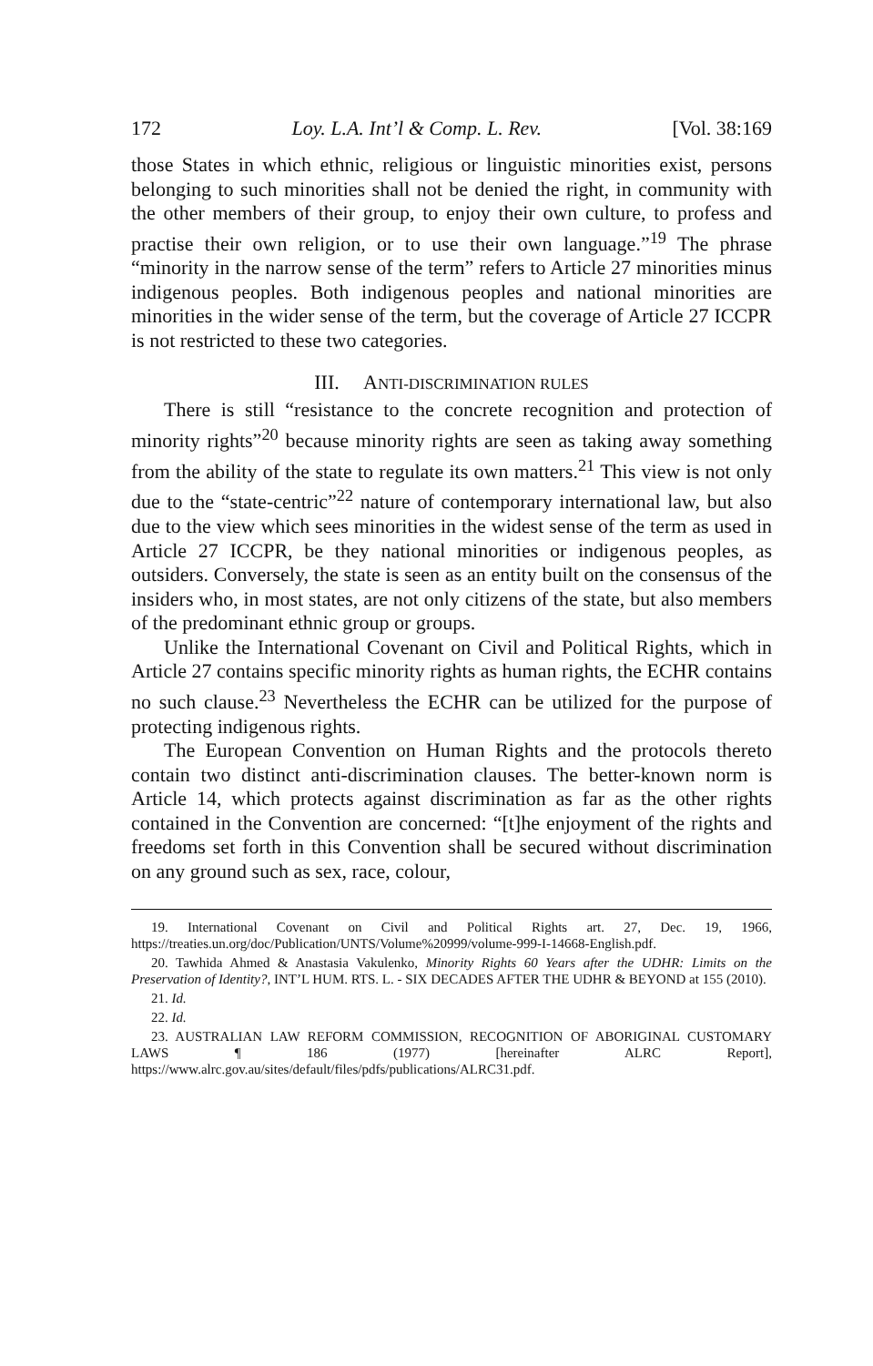172 Loy. L.A. Int’l & Comp. L. Rev. [Vol. 38:169
those States in which ethnic, religious or linguistic minorities exist, persons belonging to such minorities shall not be denied the right, in community with the other members of their group, to enjoy their own culture, to profess and practise their own religion, or to use their own language.”<sup>19</sup> The phrase “minority in the narrow sense of the term” refers to Article 27 minorities minus indigenous peoples. Both indigenous peoples and national minorities are minorities in the wider sense of the term, but the coverage of Article 27 ICCPR is not restricted to these two categories.
III. ANTI-DISCRIMINATION RULES
There is still “resistance to the concrete recognition and protection of minority rights”<sup>20</sup> because minority rights are seen as taking away something from the ability of the state to regulate its own matters.<sup>21</sup> This view is not only due to the “state-centric”<sup>22</sup> nature of contemporary international law, but also due to the view which sees minorities in the widest sense of the term as used in Article 27 ICCPR, be they national minorities or indigenous peoples, as outsiders. Conversely, the state is seen as an entity built on the consensus of the insiders who, in most states, are not only citizens of the state, but also members of the predominant ethnic group or groups.
Unlike the International Covenant on Civil and Political Rights, which in Article 27 contains specific minority rights as human rights, the ECHR contains no such clause.<sup>23</sup> Nevertheless the ECHR can be utilized for the purpose of protecting indigenous rights.
The European Convention on Human Rights and the protocols thereto contain two distinct anti-discrimination clauses. The better-known norm is Article 14, which protects against discrimination as far as the other rights contained in the Convention are concerned: “[t]he enjoyment of the rights and freedoms set forth in this Convention shall be secured without discrimination on any ground such as sex, race, colour,
19. International Covenant on Civil and Political Rights art. 27, Dec. 19, 1966, https://treaties.un.org/doc/Publication/UNTS/Volume%20999/volume-999-I-14668-English.pdf.
20. Tawhida Ahmed & Anastasia Vakulenko, Minority Rights 60 Years after the UDHR: Limits on the Preservation of Identity?, INT’L HUM. RTS. L. - SIX DECADES AFTER THE UDHR & BEYOND at 155 (2010).
21. Id.
22. Id.
23. AUSTRALIAN LAW REFORM COMMISSION, RECOGNITION OF ABORIGINAL CUSTOMARY LAWS ¶ 186 (1977) [hereinafter ALRC Report], https://www.alrc.gov.au/sites/default/files/pdfs/publications/ALRC31.pdf.